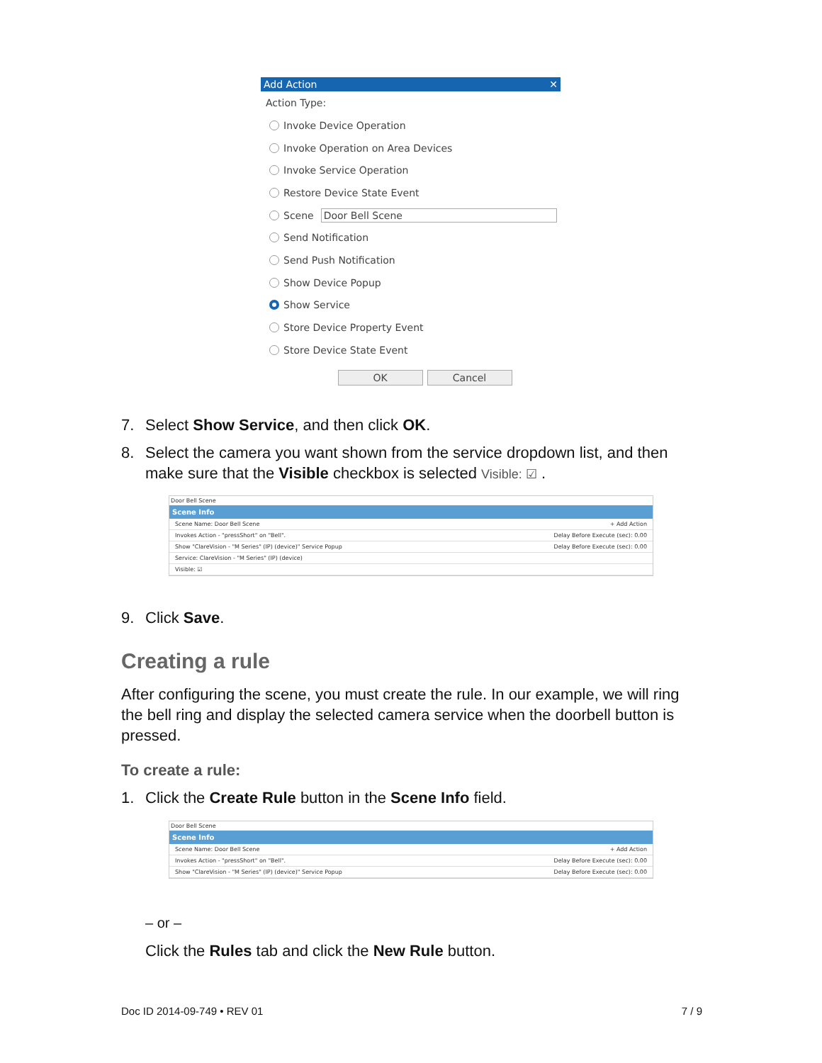Add Action ✕
Action Type:
Invoke Device Operation
Invoke Operation on Area Devices
Invoke Service Operation
Restore Device State Event
Scene Door Bell Scene
Send Notification
Send Push Notification
Show Device Popup
Show Service
Store Device Property Event
Store Device State Event
OK Cancel
7. Select Show Service, and then click OK.
8. Select the camera you want shown from the service dropdown list, and then
make sure that the Visible checkbox is selected Visible: ☑ .
Door Bell Scene
Scene Info
Scene Name: Door Bell Scene + Add Action
Invokes Action - "pressShort" on "Bell". Delay Before Execute (sec): 0.00
Show "ClareVision - "M Series" (IP) (device)" Service Popup Delay Before Execute (sec): 0.00
Service: ClareVision - "M Series" (IP) (device)
Visible: ☑
9. Click Save.
Creating a rule
After configuring the scene, you must create the rule. In our example, we will ring the bell ring and display the selected camera service when the doorbell button is pressed.
To create a rule:
1. Click the Create Rule button in the Scene Info field.
Door Bell Scene
Scene Info
Scene Name: Door Bell Scene + Add Action
Invokes Action - "pressShort" on "Bell". Delay Before Execute (sec): 0.00
Show "ClareVision - "M Series" (IP) (device)" Service Popup Delay Before Execute (sec): 0.00
– or –
Click the Rules tab and click the New Rule button.
Doc ID 2014-09-749 • REV 01 7 / 9